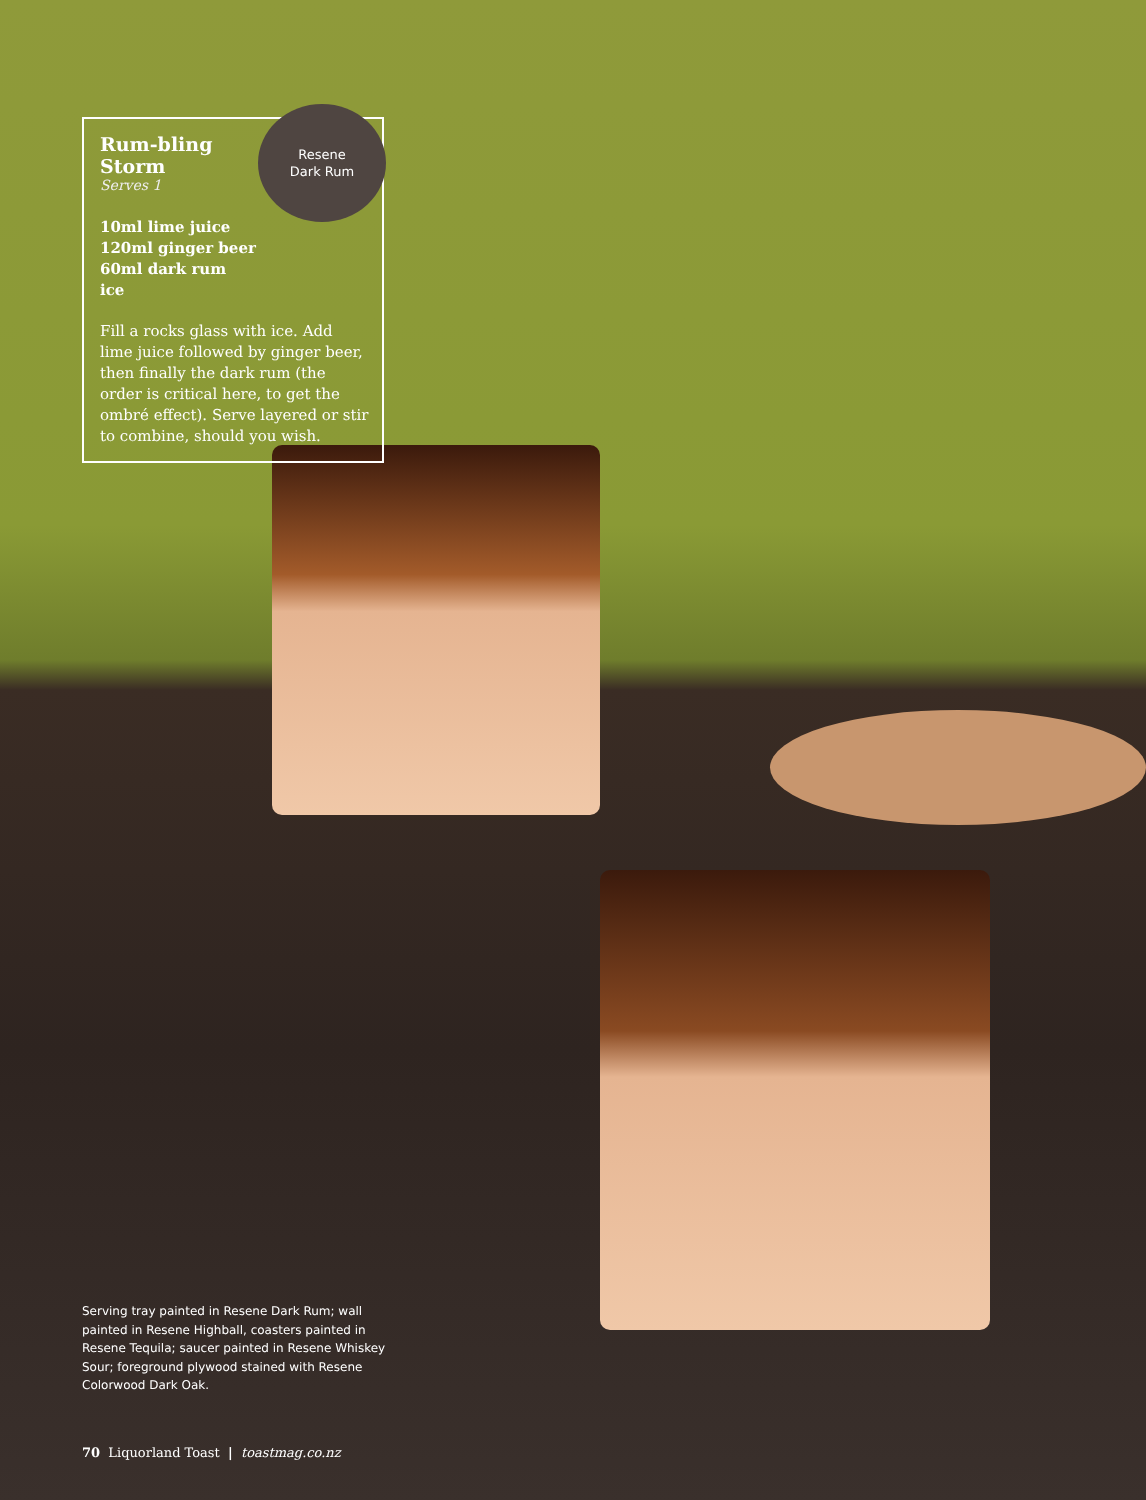Resene
Dark Rum
Rum-bling Storm
Serves 1
10ml lime juice
120ml ginger beer
60ml dark rum
ice
Fill a rocks glass with ice. Add lime juice followed by ginger beer, then finally the dark rum (the order is critical here, to get the ombré effect). Serve layered or stir to combine, should you wish.
Serving tray painted in Resene Dark Rum; wall painted in Resene Highball, coasters painted in Resene Tequila; saucer painted in Resene Whiskey Sour; foreground plywood stained with Resene Colorwood Dark Oak.
70 Liquorland Toast | toastmag.co.nz